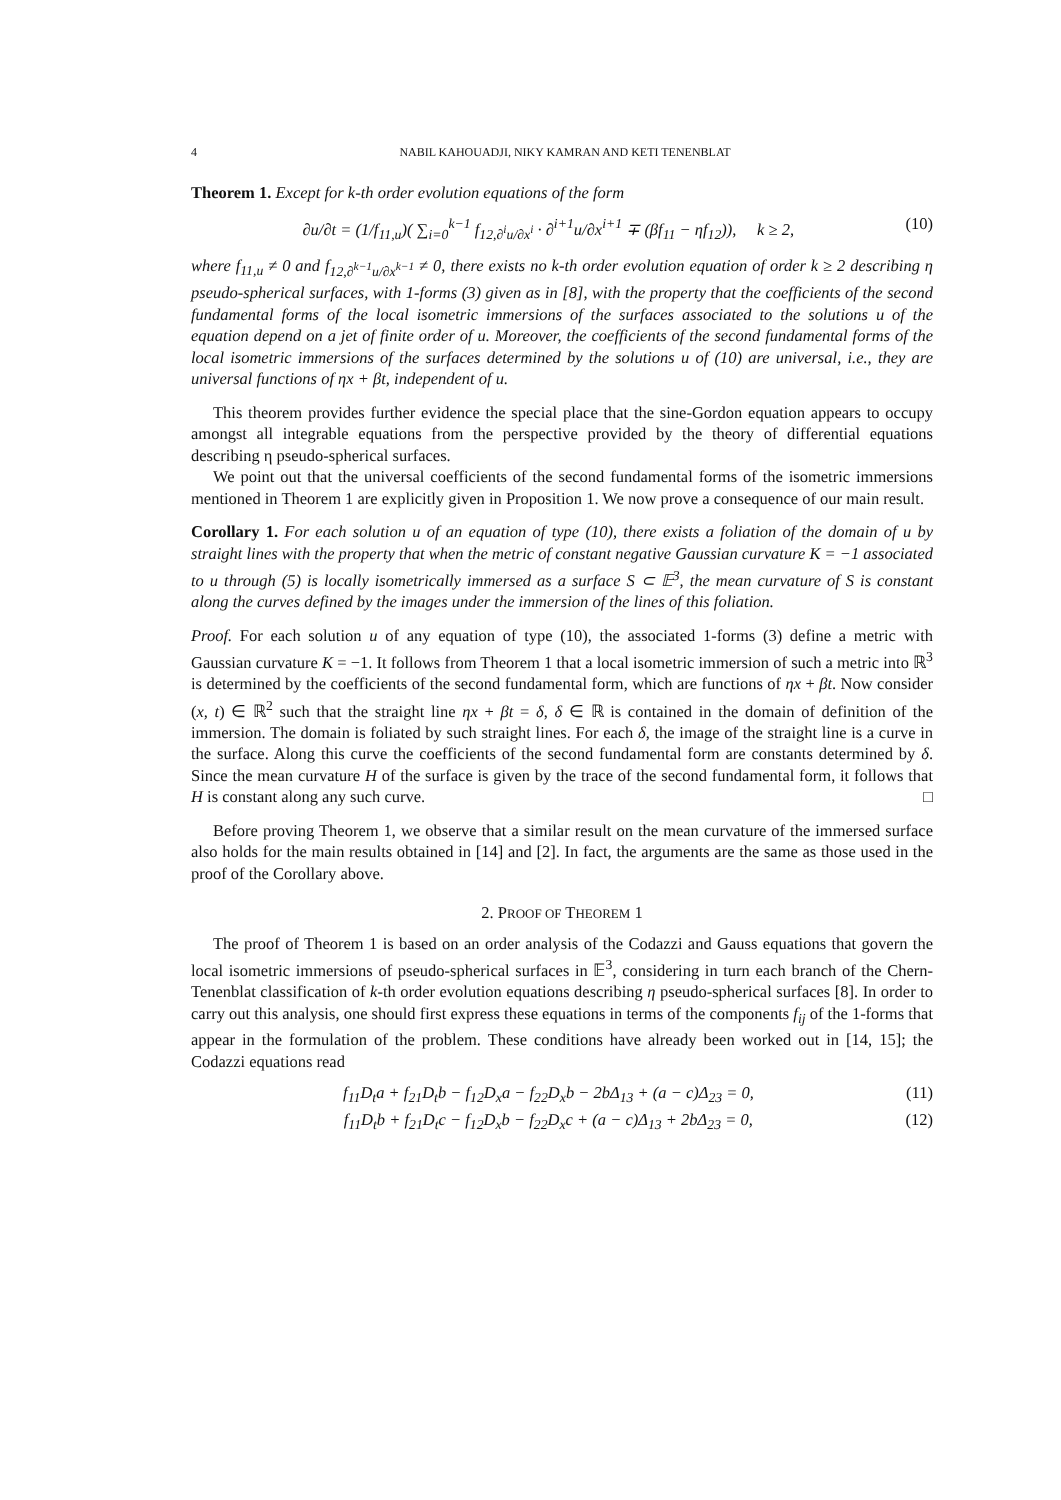4 NABIL KAHOUADJI, NIKY KAMRAN AND KETI TENENBLAT
Theorem 1. Except for k-th order evolution equations of the form
∂u/∂t = (1/f<sub>11,u</sub>)( ∑<sub>i=0</sub><sup>k−1</sup> f<sub>12,∂<sup>i</sup>u/∂x<sup>i</sup></sub> · ∂<sup>i+1</sup>u/∂x<sup>i+1</sup> ∓ (βf<sub>11</sub> − ηf<sub>12</sub>)), k ≥ 2, (10)
where f<sub>11,u</sub> ≠ 0 and f<sub>12,∂<sup>k−1</sup>u/∂x<sup>k−1</sup></sub> ≠ 0, there exists no k-th order evolution equation of order k ≥ 2 describing η pseudo-spherical surfaces, with 1-forms (3) given as in [8], with the property that the coefficients of the second fundamental forms of the local isometric immersions of the surfaces associated to the solutions u of the equation depend on a jet of finite order of u. Moreover, the coefficients of the second fundamental forms of the local isometric immersions of the surfaces determined by the solutions u of (10) are universal, i.e., they are universal functions of ηx + βt, independent of u.
This theorem provides further evidence the special place that the sine-Gordon equation appears to occupy amongst all integrable equations from the perspective provided by the theory of differential equations describing η pseudo-spherical surfaces.
We point out that the universal coefficients of the second fundamental forms of the isometric immersions mentioned in Theorem 1 are explicitly given in Proposition 1. We now prove a consequence of our main result.
Corollary 1. For each solution u of an equation of type (10), there exists a foliation of the domain of u by straight lines with the property that when the metric of constant negative Gaussian curvature K = −1 associated to u through (5) is locally isometrically immersed as a surface S ⊂ 𝔼<sup>3</sup>, the mean curvature of S is constant along the curves defined by the images under the immersion of the lines of this foliation.
Proof. For each solution u of any equation of type (10), the associated 1-forms (3) define a metric with Gaussian curvature K = −1. It follows from Theorem 1 that a local isometric immersion of such a metric into ℝ<sup>3</sup> is determined by the coefficients of the second fundamental form, which are functions of ηx + βt. Now consider (x, t) ∈ ℝ<sup>2</sup> such that the straight line ηx + βt = δ, δ ∈ ℝ is contained in the domain of definition of the immersion. The domain is foliated by such straight lines. For each δ, the image of the straight line is a curve in the surface. Along this curve the coefficients of the second fundamental form are constants determined by δ. Since the mean curvature H of the surface is given by the trace of the second fundamental form, it follows that H is constant along any such curve. □
Before proving Theorem 1, we observe that a similar result on the mean curvature of the immersed surface also holds for the main results obtained in [14] and [2]. In fact, the arguments are the same as those used in the proof of the Corollary above.
2. PROOF OF THEOREM 1
The proof of Theorem 1 is based on an order analysis of the Codazzi and Gauss equations that govern the local isometric immersions of pseudo-spherical surfaces in 𝔼<sup>3</sup>, considering in turn each branch of the Chern-Tenenblat classification of k-th order evolution equations describing η pseudo-spherical surfaces [8]. In order to carry out this analysis, one should first express these equations in terms of the components f<sub>ij</sub> of the 1-forms that appear in the formulation of the problem. These conditions have already been worked out in [14, 15]; the Codazzi equations read
f<sub>11</sub>D<sub>t</sub>a + f<sub>21</sub>D<sub>t</sub>b − f<sub>12</sub>D<sub>x</sub>a − f<sub>22</sub>D<sub>x</sub>b − 2bΔ<sub>13</sub> + (a − c)Δ<sub>23</sub> = 0, (11)
f<sub>11</sub>D<sub>t</sub>b + f<sub>21</sub>D<sub>t</sub>c − f<sub>12</sub>D<sub>x</sub>b − f<sub>22</sub>D<sub>x</sub>c + (a − c)Δ<sub>13</sub> + 2bΔ<sub>23</sub> = 0, (12)